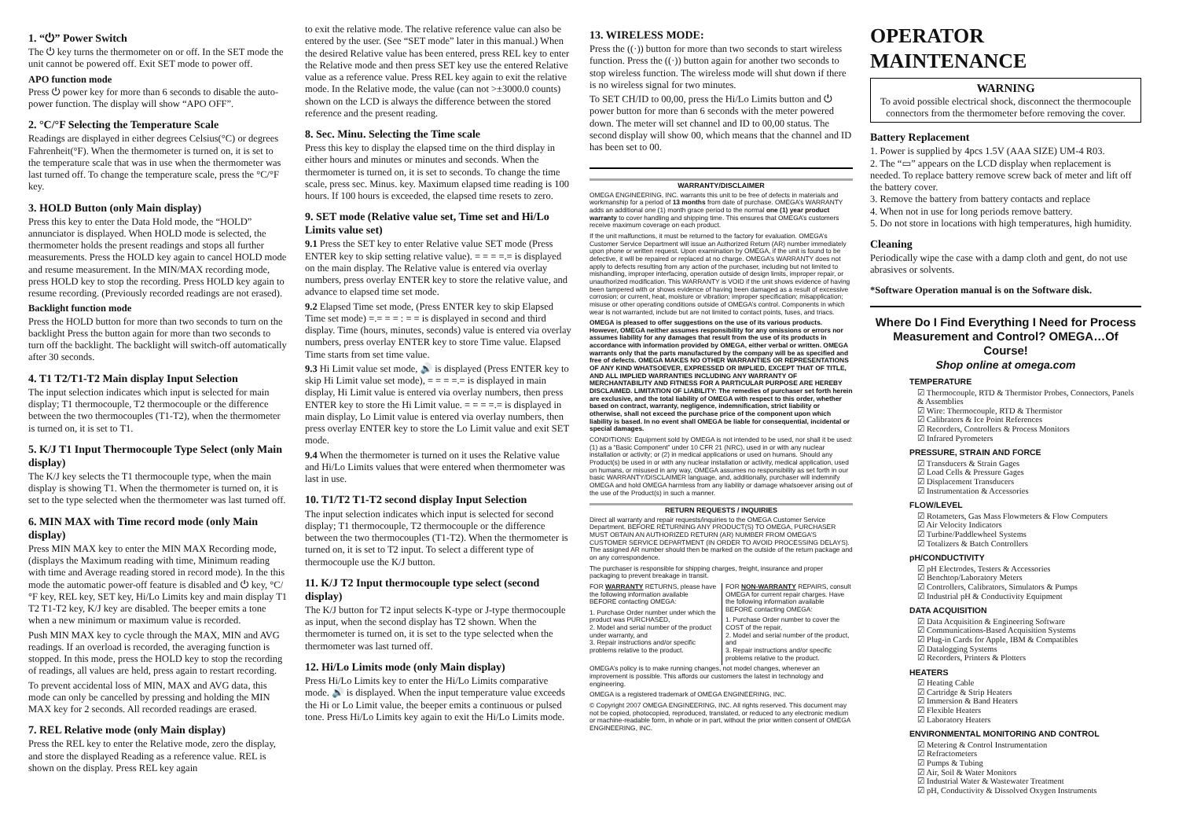1. “⏻” Power Switch
The ⏻ key turns the thermometer on or off. In the SET mode the unit cannot be powered off. Exit SET mode to power off.
APO function mode
Press ⏻ power key for more than 6 seconds to disable the auto-power function. The display will show “APO OFF”.
2. °C/°F Selecting the Temperature Scale
Readings are displayed in either degrees Celsius(°C) or degrees Fahrenheit(°F). When the thermometer is turned on, it is set to the temperature scale that was in use when the thermometer was last turned off. To change the temperature scale, press the °C/°F key.
3. HOLD Button (only Main display)
Press this key to enter the Data Hold mode, the “HOLD” annunciator is displayed. When HOLD mode is selected, the thermometer holds the present readings and stops all further measurements. Press the HOLD key again to cancel HOLD mode and resume measurement. In the MIN/MAX recording mode, press HOLD key to stop the recording. Press HOLD key again to resume recording. (Previously recorded readings are not erased).
Backlight function mode
Press the HOLD button for more than two seconds to turn on the backlight Press the button again for more than two seconds to turn off the backlight. The backlight will switch-off automatically after 30 seconds.
4. T1 T2/T1-T2 Main display Input Selection
The input selection indicates which input is selected for main display; T1 thermocouple, T2 thermocouple or the difference between the two thermocouples (T1-T2), when the thermometer is turned on, it is set to T1.
5. K/J T1 Input Thermocouple Type Select (only Main display)
The K/J key selects the T1 thermocouple type, when the main display is showing T1. When the thermometer is turned on, it is set to the type selected when the thermometer was last turned off.
6. MIN MAX with Time record mode (only Main display)
Press MIN MAX key to enter the MIN MAX Recording mode, (displays the Maximum reading with time, Minimum reading with time and Average reading stored in record mode). In the this mode the automatic power-off feature is disabled and ⏻ key, °C/°F key, REL key, SET key, Hi/Lo Limits key and main display T1 T2 T1-T2 key, K/J key are disabled. The beeper emits a tone when a new minimum or maximum value is recorded.
Push MIN MAX key to cycle through the MAX, MIN and AVG readings. If an overload is recorded, the averaging function is stopped. In this mode, press the HOLD key to stop the recording of readings, all values are held, press again to restart recording.
To prevent accidental loss of MIN, MAX and AVG data, this mode can only be cancelled by pressing and holding the MIN MAX key for 2 seconds. All recorded readings are erased.
7. REL Relative mode (only Main display)
Press the REL key to enter the Relative mode, zero the display, and store the displayed Reading as a reference value. REL is shown on the display. Press REL key again
to exit the relative mode. The relative reference value can also be entered by the user. (See “SET mode” later in this manual.) When the desired Relative value has been entered, press REL key to enter the Relative mode and then press SET key use the entered Relative value as a reference value. Press REL key again to exit the relative mode. In the Relative mode, the value (can not >±3000.0 counts) shown on the LCD is always the difference between the stored reference and the present reading.
8. Sec. Minu. Selecting the Time scale
Press this key to display the elapsed time on the third display in either hours and minutes or minutes and seconds. When the thermometer is turned on, it is set to seconds. To change the time scale, press sec. Minus. key. Maximum elapsed time reading is 100 hours. If 100 hours is exceeded, the elapsed time resets to zero.
9. SET mode (Relative value set, Time set and Hi/Lo Limits value set)
9.1 Press the SET key to enter Relative value SET mode (Press ENTER key to skip setting relative value). = = = =.= is displayed on the main display. The Relative value is entered via overlay numbers, press overlay ENTER key to store the relative value, and advance to elapsed time set mode.
9.2 Elapsed Time set mode, (Press ENTER key to skip Elapsed Time set mode) =.= = = : = = is displayed in second and third display. Time (hours, minutes, seconds) value is entered via overlay numbers, press overlay ENTER key to store Time value. Elapsed Time starts from set time value.
9.3 Hi Limit value set mode, 🔊 is displayed (Press ENTER key to skip Hi Limit value set mode), = = = =.= is displayed in main display, Hi Limit value is entered via overlay numbers, then press ENTER key to store the Hi Limit value. = = = =.= is displayed in main display, Lo Limit value is entered via overlay numbers, then press overlay ENTER key to store the Lo Limit value and exit SET mode.
9.4 When the thermometer is turned on it uses the Relative value and Hi/Lo Limits values that were entered when thermometer was last in use.
10. T1/T2 T1-T2 second display Input Selection
The input selection indicates which input is selected for second display; T1 thermocouple, T2 thermocouple or the difference between the two thermocouples (T1-T2). When the thermometer is turned on, it is set to T2 input. To select a different type of thermocouple use the K/J button.
11. K/J T2 Input thermocouple type select (second display)
The K/J button for T2 input selects K-type or J-type thermocouple as input, when the second display has T2 shown. When the thermometer is turned on, it is set to the type selected when the thermometer was last turned off.
12. Hi/Lo Limits mode (only Main display)
Press Hi/Lo Limits key to enter the Hi/Lo Limits comparative mode. 🔊 is displayed. When the input temperature value exceeds the Hi or Lo Limit value, the beeper emits a continuous or pulsed tone. Press Hi/Lo Limits key again to exit the Hi/Lo Limits mode.
13. WIRELESS MODE:
Press the ((·)) button for more than two seconds to start wireless function. Press the ((·)) button again for another two seconds to stop wireless function. The wireless mode will shut down if there is no wireless signal for two minutes.
To SET CH/ID to 00,00, press the Hi/Lo Limits button and ⏻ power button for more than 6 seconds with the meter powered down. The meter will set channel and ID to 00,00 status. The second display will show 00, which means that the channel and ID has been set to 00.
WARRANTY/DISCLAIMER
OMEGA ENGINEERING, INC. warrants this unit to be free of defects in materials and workmanship for a period of 13 months from date of purchase. OMEGA’s WARRANTY adds an additional one (1) month grace period to the normal one (1) year product warranty to cover handling and shipping time. This ensures that OMEGA’s customers receive maximum coverage on each product.
If the unit malfunctions, it must be returned to the factory for evaluation. OMEGA’s Customer Service Department will issue an Authorized Return (AR) number immediately upon phone or written request. Upon examination by OMEGA, if the unit is found to be defective, it will be repaired or replaced at no charge. OMEGA’s WARRANTY does not apply to defects resulting from any action of the purchaser, including but not limited to mishandling, improper interfacing, operation outside of design limits, improper repair, or unauthorized modification. This WARRANTY is VOID if the unit shows evidence of having been tampered with or shows evidence of having been damaged as a result of excessive corrosion; or current, heat, moisture or vibration; improper specification; misapplication; misuse or other operating conditions outside of OMEGA’s control. Components in which wear is not warranted, include but are not limited to contact points, fuses, and triacs.
OMEGA is pleased to offer suggestions on the use of its various products. However, OMEGA neither assumes responsibility for any omissions or errors nor assumes liability for any damages that result from the use of its products in accordance with information provided by OMEGA, either verbal or written. OMEGA warrants only that the parts manufactured by the company will be as specified and free of defects. OMEGA MAKES NO OTHER WARRANTIES OR REPRESENTATIONS OF ANY KIND WHATSOEVER, EXPRESSED OR IMPLIED, EXCEPT THAT OF TITLE, AND ALL IMPLIED WARRANTIES INCLUDING ANY WARRANTY OF MERCHANTABILITY AND FITNESS FOR A PARTICULAR PURPOSE ARE HEREBY DISCLAIMED. LIMITATION OF LIABILITY: The remedies of purchaser set forth herein are exclusive, and the total liability of OMEGA with respect to this order, whether based on contract, warranty, negligence, indemnification, strict liability or otherwise, shall not exceed the purchase price of the component upon which liability is based. In no event shall OMEGA be liable for consequential, incidental or special damages.
CONDITIONS: Equipment sold by OMEGA is not intended to be used, nor shall it be used: (1) as a “Basic Component” under 10 CFR 21 (NRC), used in or with any nuclear installation or activity; or (2) in medical applications or used on humans. Should any Product(s) be used in or with any nuclear installation or activity, medical application, used on humans, or misused in any way, OMEGA assumes no responsibility as set forth in our basic WARRANTY/DISCLAIMER language, and, additionally, purchaser will indemnify OMEGA and hold OMEGA harmless from any liability or damage whatsoever arising out of the use of the Product(s) in such a manner.
RETURN REQUESTS / INQUIRIES
Direct all warranty and repair requests/inquiries to the OMEGA Customer Service Department. BEFORE RETURNING ANY PRODUCT(S) TO OMEGA, PURCHASER MUST OBTAIN AN AUTHORIZED RETURN (AR) NUMBER FROM OMEGA’S CUSTOMER SERVICE DEPARTMENT (IN ORDER TO AVOID PROCESSING DELAYS). The assigned AR number should then be marked on the outside of the return package and on any correspondence.
The purchaser is responsible for shipping charges, freight, insurance and proper packaging to prevent breakage in transit.
FOR WARRANTY RETURNS, please have the following information available BEFORE contacting OMEGA:
1. Purchase Order number under which the product was PURCHASED,
2. Model and serial number of the product under warranty, and
3. Repair instructions and/or specific problems relative to the product.
FOR NON-WARRANTY REPAIRS, consult OMEGA for current repair charges. Have the following information available BEFORE contacting OMEGA:
1. Purchase Order number to cover the COST of the repair,
2. Model and serial number of the product, and
3. Repair instructions and/or specific problems relative to the product.
OMEGA’s policy is to make running changes, not model changes, whenever an improvement is possible. This affords our customers the latest in technology and engineering.
OMEGA is a registered trademark of OMEGA ENGINEERING, INC.
© Copyright 2007 OMEGA ENGINEERING, INC. All rights reserved. This document may not be copied, photocopied, reproduced, translated, or reduced to any electronic medium or machine-readable form, in whole or in part, without the prior written consent of OMEGA ENGINEERING, INC.
OPERATOR MAINTENANCE
WARNING
To avoid possible electrical shock, disconnect the thermocouple connectors from the thermometer before removing the cover.
Battery Replacement
1. Power is supplied by 4pcs 1.5V (AAA SIZE) UM-4 R03.
2. The “▭” appears on the LCD display when replacement is needed. To replace battery remove screw back of meter and lift off the battery cover.
3. Remove the battery from battery contacts and replace
4. When not in use for long periods remove battery.
5. Do not store in locations with high temperatures, high humidity.
Cleaning
Periodically wipe the case with a damp cloth and gent, do not use abrasives or solvents.
*Software Operation manual is on the Software disk.
Where Do I Find Everything I Need for Process Measurement and Control? OMEGA…Of Course!
Shop online at omega.com
TEMPERATURE
☑ Thermocouple, RTD & Thermistor Probes, Connectors, Panels & Assemblies
☑ Wire: Thermocouple, RTD & Thermistor
☑ Calibrators & Ice Point References
☑ Recorders, Controllers & Process Monitors
☑ Infrared Pyrometers
PRESSURE, STRAIN AND FORCE
☑ Transducers & Strain Gages
☑ Load Cells & Pressure Gages
☑ Displacement Transducers
☑ Instrumentation & Accessories
FLOW/LEVEL
☑ Rotameters, Gas Mass Flowmeters & Flow Computers
☑ Air Velocity Indicators
☑ Turbine/Paddlewheel Systems
☑ Totalizers & Batch Controllers
pH/CONDUCTIVITY
☑ pH Electrodes, Testers & Accessories
☑ Benchtop/Laboratory Meters
☑ Controllers, Calibrators, Simulators & Pumps
☑ Industrial pH & Conductivity Equipment
DATA ACQUISITION
☑ Data Acquisition & Engineering Software
☑ Communications-Based Acquisition Systems
☑ Plug-in Cards for Apple, IBM & Compatibles
☑ Datalogging Systems
☑ Recorders, Printers & Plotters
HEATERS
☑ Heating Cable
☑ Cartridge & Strip Heaters
☑ Immersion & Band Heaters
☑ Flexible Heaters
☑ Laboratory Heaters
ENVIRONMENTAL MONITORING AND CONTROL
☑ Metering & Control Instrumentation
☑ Refractometers
☑ Pumps & Tubing
☑ Air, Soil & Water Monitors
☑ Industrial Water & Wastewater Treatment
☑ pH, Conductivity & Dissolved Oxygen Instruments